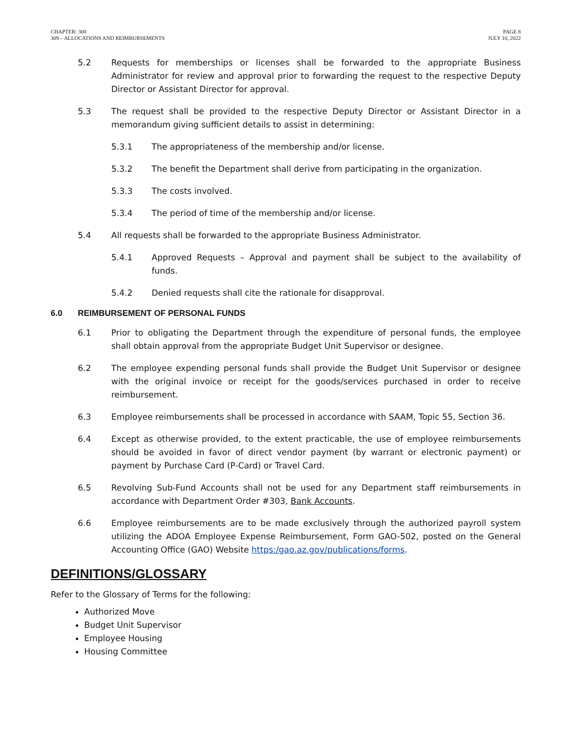CHAPTER: 300
309 – ALLOCATIONS AND REIMBURSEMENTS
PAGE 8
JULY 10, 2022
5.2 Requests for memberships or licenses shall be forwarded to the appropriate Business Administrator for review and approval prior to forwarding the request to the respective Deputy Director or Assistant Director for approval.
5.3 The request shall be provided to the respective Deputy Director or Assistant Director in a memorandum giving sufficient details to assist in determining:
5.3.1 The appropriateness of the membership and/or license.
5.3.2 The benefit the Department shall derive from participating in the organization.
5.3.3 The costs involved.
5.3.4 The period of time of the membership and/or license.
5.4 All requests shall be forwarded to the appropriate Business Administrator.
5.4.1 Approved Requests – Approval and payment shall be subject to the availability of funds.
5.4.2 Denied requests shall cite the rationale for disapproval.
6.0 REIMBURSEMENT OF PERSONAL FUNDS
6.1 Prior to obligating the Department through the expenditure of personal funds, the employee shall obtain approval from the appropriate Budget Unit Supervisor or designee.
6.2 The employee expending personal funds shall provide the Budget Unit Supervisor or designee with the original invoice or receipt for the goods/services purchased in order to receive reimbursement.
6.3 Employee reimbursements shall be processed in accordance with SAAM, Topic 55, Section 36.
6.4 Except as otherwise provided, to the extent practicable, the use of employee reimbursements should be avoided in favor of direct vendor payment (by warrant or electronic payment) or payment by Purchase Card (P-Card) or Travel Card.
6.5 Revolving Sub-Fund Accounts shall not be used for any Department staff reimbursements in accordance with Department Order #303, Bank Accounts.
6.6 Employee reimbursements are to be made exclusively through the authorized payroll system utilizing the ADOA Employee Expense Reimbursement, Form GAO-502, posted on the General Accounting Office (GAO) Website https:/gao.az.gov/publications/forms.
DEFINITIONS/GLOSSARY
Refer to the Glossary of Terms for the following:
Authorized Move
Budget Unit Supervisor
Employee Housing
Housing Committee